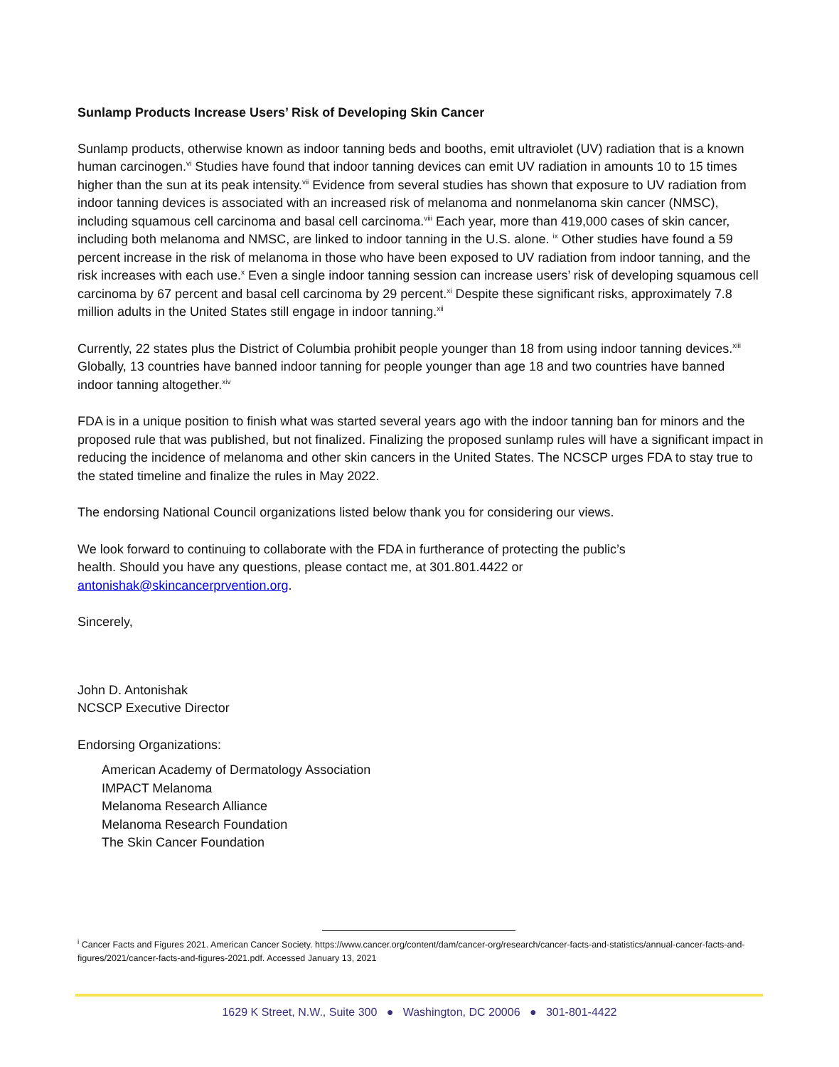Sunlamp Products Increase Users’ Risk of Developing Skin Cancer
Sunlamp products, otherwise known as indoor tanning beds and booths, emit ultraviolet (UV) radiation that is a known human carcinogen.<sup>vi</sup> Studies have found that indoor tanning devices can emit UV radiation in amounts 10 to 15 times higher than the sun at its peak intensity.<sup>vii</sup> Evidence from several studies has shown that exposure to UV radiation from indoor tanning devices is associated with an increased risk of melanoma and nonmelanoma skin cancer (NMSC), including squamous cell carcinoma and basal cell carcinoma.<sup>viii</sup> Each year, more than 419,000 cases of skin cancer, including both melanoma and NMSC, are linked to indoor tanning in the U.S. alone. <sup>ix</sup> Other studies have found a 59 percent increase in the risk of melanoma in those who have been exposed to UV radiation from indoor tanning, and the risk increases with each use.<sup>x</sup> Even a single indoor tanning session can increase users’ risk of developing squamous cell carcinoma by 67 percent and basal cell carcinoma by 29 percent.<sup>xi</sup> Despite these significant risks, approximately 7.8 million adults in the United States still engage in indoor tanning.<sup>xii</sup>
Currently, 22 states plus the District of Columbia prohibit people younger than 18 from using indoor tanning devices.<sup>xiii</sup> Globally, 13 countries have banned indoor tanning for people younger than age 18 and two countries have banned indoor tanning altogether.<sup>xiv</sup>
FDA is in a unique position to finish what was started several years ago with the indoor tanning ban for minors and the proposed rule that was published, but not finalized. Finalizing the proposed sunlamp rules will have a significant impact in reducing the incidence of melanoma and other skin cancers in the United States. The NCSCP urges FDA to stay true to the stated timeline and finalize the rules in May 2022.
The endorsing National Council organizations listed below thank you for considering our views.
We look forward to continuing to collaborate with the FDA in furtherance of protecting the public’s
health. Should you have any questions, please contact me, at 301.801.4422 or
antonishak@skincancerprvention.org.
Sincerely,
John D. Antonishak
NCSCP Executive Director
Endorsing Organizations:
American Academy of Dermatology Association
IMPACT Melanoma
Melanoma Research Alliance
Melanoma Research Foundation
The Skin Cancer Foundation
<sup>i</sup> Cancer Facts and Figures 2021. American Cancer Society. https://www.cancer.org/content/dam/cancer-org/research/cancer-facts-and-statistics/annual-cancer-facts-and-figures/2021/cancer-facts-and-figures-2021.pdf. Accessed January 13, 2021
1629 K Street, N.W., Suite 300 ● Washington, DC 20006 ● 301-801-4422